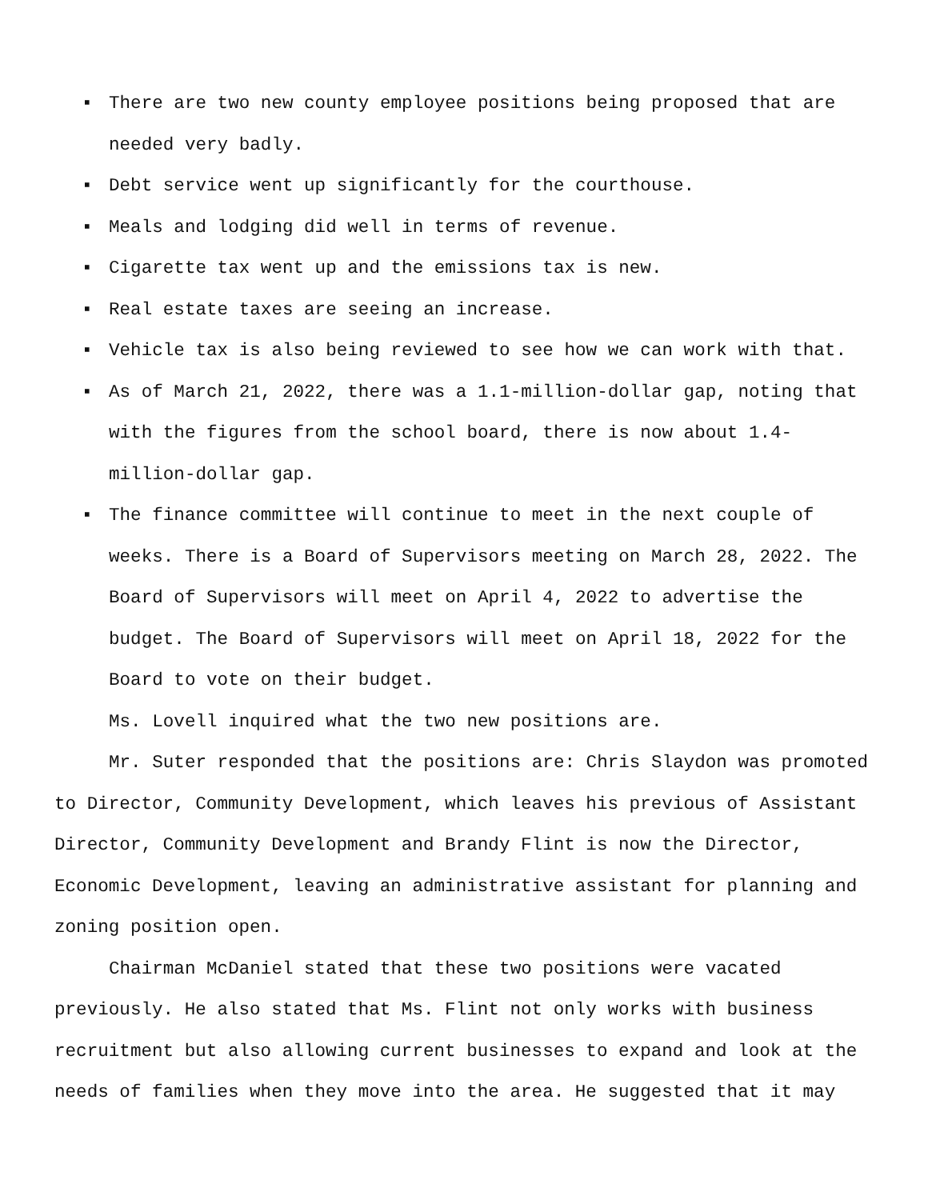▪ There are two new county employee positions being proposed that are needed very badly.
▪ Debt service went up significantly for the courthouse.
▪ Meals and lodging did well in terms of revenue.
▪ Cigarette tax went up and the emissions tax is new.
▪ Real estate taxes are seeing an increase.
▪ Vehicle tax is also being reviewed to see how we can work with that.
▪ As of March 21, 2022, there was a 1.1-million-dollar gap, noting that with the figures from the school board, there is now about 1.4-million-dollar gap.
▪ The finance committee will continue to meet in the next couple of weeks. There is a Board of Supervisors meeting on March 28, 2022. The Board of Supervisors will meet on April 4, 2022 to advertise the budget. The Board of Supervisors will meet on April 18, 2022 for the Board to vote on their budget.
Ms. Lovell inquired what the two new positions are.
Mr. Suter responded that the positions are: Chris Slaydon was promoted to Director, Community Development, which leaves his previous of Assistant Director, Community Development and Brandy Flint is now the Director, Economic Development, leaving an administrative assistant for planning and zoning position open.
Chairman McDaniel stated that these two positions were vacated previously. He also stated that Ms. Flint not only works with business recruitment but also allowing current businesses to expand and look at the needs of families when they move into the area. He suggested that it may